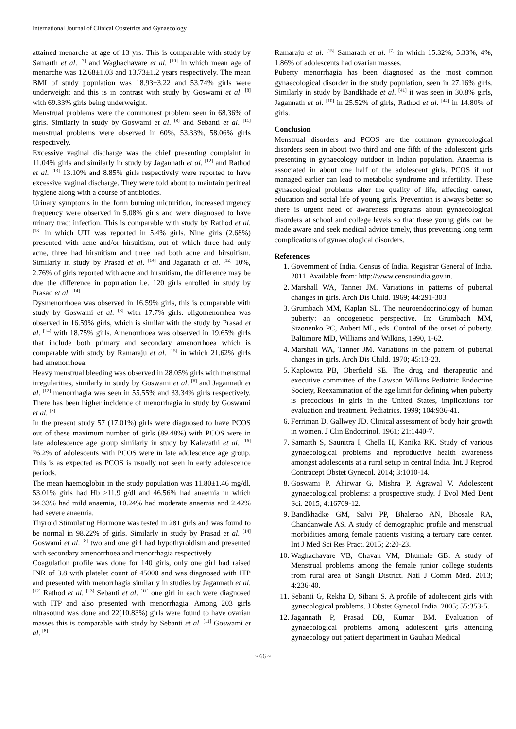International Journal of Clinical Obstetrics and Gynaecology
attained menarche at age of 13 yrs. This is comparable with study by Samarth et al. <sup>[7]</sup> and Waghachavare et al. <sup>[10]</sup> in which mean age of menarche was 12.68±1.03 and 13.73±1.2 years respectively. The mean BMI of study population was 18.93±3.22 and 53.74% girls were underweight and this is in contrast with study by Goswami et al. <sup>[8]</sup> with 69.33% girls being underweight.
Menstrual problems were the commonest problem seen in 68.36% of girls. Similarly in study by Goswami et al. <sup>[8]</sup> and Sebanti et al. <sup>[11]</sup> menstrual problems were observed in 60%, 53.33%, 58.06% girls respectively.
Excessive vaginal discharge was the chief presenting complaint in 11.04% girls and similarly in study by Jagannath et al. <sup>[12]</sup> and Rathod et al. <sup>[13]</sup> 13.10% and 8.85% girls respectively were reported to have excessive vaginal discharge. They were told about to maintain perineal hygiene along with a course of antibiotics.
Urinary symptoms in the form burning micturition, increased urgency frequency were observed in 5.08% girls and were diagnosed to have urinary tract infection. This is comparable with study by Rathod et al. <sup>[13]</sup> in which UTI was reported in 5.4% girls. Nine girls (2.68%) presented with acne and/or hirsuitism, out of which three had only acne, three had hirsuitism and three had both acne and hirsuitism. Similarly in study by Prasad et al. <sup>[14]</sup> and Jaganath et al. <sup>[12]</sup> 10%, 2.76% of girls reported with acne and hirsuitism, the difference may be due the difference in population i.e. 120 girls enrolled in study by Prasad et al. <sup>[14]</sup>
Dysmenorrhoea was observed in 16.59% girls, this is comparable with study by Goswami et al. <sup>[8]</sup> with 17.7% girls. oligomenorrhea was observed in 16.59% girls, which is similar with the study by Prasad et al. <sup>[14]</sup> with 18.75% girls. Amenorrhoea was observed in 19.65% girls that include both primary and secondary amenorrhoea which is comparable with study by Ramaraju et al. <sup>[15]</sup> in which 21.62% girls had amenorrhoea.
Heavy menstrual bleeding was observed in 28.05% girls with menstrual irregularities, similarly in study by Goswami et al. <sup>[8]</sup> and Jagannath et al. <sup>[12]</sup> menorrhagia was seen in 55.55% and 33.34% girls respectively. There has been higher incidence of menorrhagia in study by Goswami et al. <sup>[8]</sup>
In the present study 57 (17.01%) girls were diagnosed to have PCOS out of these maximum number of girls (89.48%) with PCOS were in late adolescence age group similarly in study by Kalavathi et al. <sup>[16]</sup> 76.2% of adolescents with PCOS were in late adolescence age group. This is as expected as PCOS is usually not seen in early adolescence periods.
The mean haemoglobin in the study population was 11.80±1.46 mg/dl, 53.01% girls had Hb >11.9 g/dl and 46.56% had anaemia in which 34.33% had mild anaemia, 10.24% had moderate anaemia and 2.42% had severe anaemia.
Thyroid Stimulating Hormone was tested in 281 girls and was found to be normal in 98.22% of girls. Similarly in study by Prasad et al. <sup>[14]</sup> Goswami et al. <sup>[8]</sup> two and one girl had hypothyroidism and presented with secondary amenorrhoea and menorrhagia respectively.
Coagulation profile was done for 140 girls, only one girl had raised INR of 3.8 with platelet count of 45000 and was diagnosed with ITP and presented with menorrhagia similarly in studies by Jagannath et al. <sup>[12]</sup> Rathod et al. <sup>[13]</sup> Sebanti et al. <sup>[11]</sup> one girl in each were diagnosed with ITP and also presented with menorrhagia. Among 203 girls ultrasound was done and 22(10.83%) girls were found to have ovarian masses this is comparable with study by Sebanti et al. <sup>[11]</sup> Goswami et al. <sup>[8]</sup>
Ramaraju et al. <sup>[15]</sup> Samarath et al. <sup>[7]</sup> in which 15.32%, 5.33%, 4%, 1.86% of adolescents had ovarian masses.
Puberty menorrhagia has been diagnosed as the most common gynaecological disorder in the study population, seen in 27.16% girls. Similarly in study by Bandkhade et al. <sup>[41]</sup> it was seen in 30.8% girls, Jagannath et al. <sup>[10]</sup> in 25.52% of girls, Rathod et al. <sup>[44]</sup> in 14.80% of girls.
Conclusion
Menstrual disorders and PCOS are the common gynaecological disorders seen in about two third and one fifth of the adolescent girls presenting in gynaecology outdoor in Indian population. Anaemia is associated in about one half of the adolescent girls. PCOS if not managed earlier can lead to metabolic syndrome and infertility. These gynaecological problems alter the quality of life, affecting career, education and social life of young girls. Prevention is always better so there is urgent need of awareness programs about gynaecological disorders at school and college levels so that these young girls can be made aware and seek medical advice timely, thus preventing long term complications of gynaecological disorders.
References
1. Government of India. Census of India. Registrar General of India. 2011. Available from: http://www.censusindia.gov.in.
2. Marshall WA, Tanner JM. Variations in patterns of pubertal changes in girls. Arch Dis Child. 1969; 44:291-303.
3. Grumbach MM, Kaplan SL. The neuroendocrinology of human puberty: an oncogenetic perspective. In: Grumbach MM, Sizonenko PC, Aubert ML, eds. Control of the onset of puberty. Baltimore MD, Williams and Wilkins, 1990, 1-62.
4. Marshall WA, Tanner JM. Variations in the pattern of pubertal changes in girls. Arch Dis Child. 1970; 45:13-23.
5. Kaplowitz PB, Oberfield SE. The drug and therapeutic and executive committee of the Lawson Wilkins Pediatric Endocrine Society, Reexamination of the age limit for defining when puberty is precocious in girls in the United States, implications for evaluation and treatment. Pediatrics. 1999; 104:936-41.
6. Ferriman D, Gallwey JD. Clinical assessment of body hair growth in women. J Clin Endocrinol. 1961; 21:1440-7.
7. Samarth S, Saunitra I, Chella H, Kanika RK. Study of various gynaecological problems and reproductive health awareness amongst adolescents at a rural setup in central India. Int. J Reprod Contracept Obstet Gynecol. 2014; 3:1010-14.
8. Goswami P, Ahirwar G, Mishra P, Agrawal V. Adolescent gynaecological problems: a prospective study. J Evol Med Dent Sci. 2015; 4:16709-12.
9. Bandkhadke GM, Salvi PP, Bhalerao AN, Bhosale RA, Chandanwale AS. A study of demographic profile and menstrual morbidities among female patients visiting a tertiary care center. Int J Med Sci Res Pract. 2015; 2:20-23.
10. Waghachavare VB, Chavan VM, Dhumale GB. A study of Menstrual problems among the female junior college students from rural area of Sangli District. Natl J Comm Med. 2013; 4:236-40.
11. Sebanti G, Rekha D, Sibani S. A profile of adolescent girls with gynecological problems. J Obstet Gynecol India. 2005; 55:353-5.
12. Jagannath P, Prasad DB, Kumar BM. Evaluation of gynaecological problems among adolescent girls attending gynaecology out patient department in Gauhati Medical
~ 66 ~